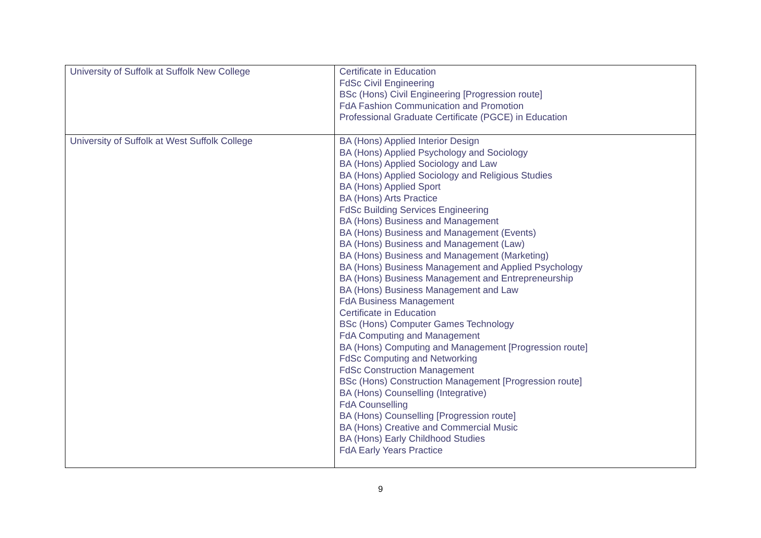| University of Suffolk at Suffolk New College | Certificate in Education FdSc Civil Engineering BSc (Hons) Civil Engineering [Progression route] FdA Fashion Communication and Promotion Professional Graduate Certificate (PGCE) in Education |
| University of Suffolk at West Suffolk College | BA (Hons) Applied Interior Design BA (Hons) Applied Psychology and Sociology BA (Hons) Applied Sociology and Law BA (Hons) Applied Sociology and Religious Studies BA (Hons) Applied Sport BA (Hons) Arts Practice FdSc Building Services Engineering BA (Hons) Business and Management BA (Hons) Business and Management (Events) BA (Hons) Business and Management (Law) BA (Hons) Business and Management (Marketing) BA (Hons) Business Management and Applied Psychology BA (Hons) Business Management and Entrepreneurship BA (Hons) Business Management and Law FdA Business Management Certificate in Education BSc (Hons) Computer Games Technology FdA Computing and Management BA (Hons) Computing and Management [Progression route] FdSc Computing and Networking FdSc Construction Management BSc (Hons) Construction Management [Progression route] BA (Hons) Counselling (Integrative) FdA Counselling BA (Hons) Counselling [Progression route] BA (Hons) Creative and Commercial Music BA (Hons) Early Childhood Studies FdA Early Years Practice |
9